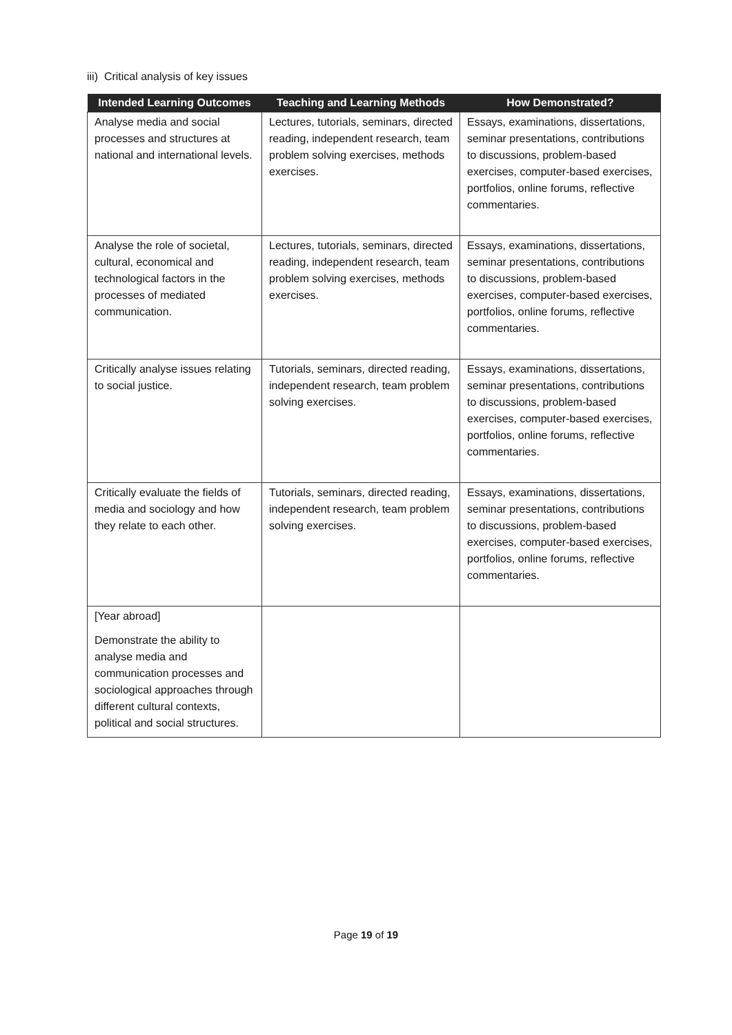iii) Critical analysis of key issues
| Intended Learning Outcomes | Teaching and Learning Methods | How Demonstrated? |
| --- | --- | --- |
| Analyse media and social processes and structures at national and international levels. | Lectures, tutorials, seminars, directed reading, independent research, team problem solving exercises, methods exercises. | Essays, examinations, dissertations, seminar presentations, contributions to discussions, problem-based exercises, computer-based exercises, portfolios, online forums, reflective commentaries. |
| Analyse the role of societal, cultural, economical and technological factors in the processes of mediated communication. | Lectures, tutorials, seminars, directed reading, independent research, team problem solving exercises, methods exercises. | Essays, examinations, dissertations, seminar presentations, contributions to discussions, problem-based exercises, computer-based exercises, portfolios, online forums, reflective commentaries. |
| Critically analyse issues relating to social justice. | Tutorials, seminars, directed reading, independent research, team problem solving exercises. | Essays, examinations, dissertations, seminar presentations, contributions to discussions, problem-based exercises, computer-based exercises, portfolios, online forums, reflective commentaries. |
| Critically evaluate the fields of media and sociology and how they relate to each other. | Tutorials, seminars, directed reading, independent research, team problem solving exercises. | Essays, examinations, dissertations, seminar presentations, contributions to discussions, problem-based exercises, computer-based exercises, portfolios, online forums, reflective commentaries. |
| [Year abroad] Demonstrate the ability to analyse media and communication processes and sociological approaches through different cultural contexts, political and social structures. | | |
Page 19 of 19